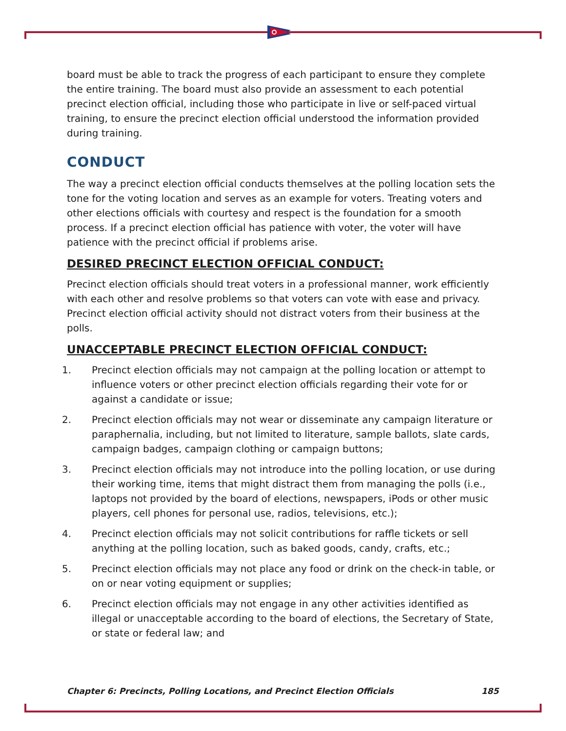board must be able to track the progress of each participant to ensure they complete the entire training. The board must also provide an assessment to each potential precinct election official, including those who participate in live or self-paced virtual training, to ensure the precinct election official understood the information provided during training.
CONDUCT
The way a precinct election official conducts themselves at the polling location sets the tone for the voting location and serves as an example for voters. Treating voters and other elections officials with courtesy and respect is the foundation for a smooth process. If a precinct election official has patience with voter, the voter will have patience with the precinct official if problems arise.
DESIRED PRECINCT ELECTION OFFICIAL CONDUCT:
Precinct election officials should treat voters in a professional manner, work efficiently with each other and resolve problems so that voters can vote with ease and privacy. Precinct election official activity should not distract voters from their business at the polls.
UNACCEPTABLE PRECINCT ELECTION OFFICIAL CONDUCT:
1. Precinct election officials may not campaign at the polling location or attempt to influence voters or other precinct election officials regarding their vote for or against a candidate or issue;
2. Precinct election officials may not wear or disseminate any campaign literature or paraphernalia, including, but not limited to literature, sample ballots, slate cards, campaign badges, campaign clothing or campaign buttons;
3. Precinct election officials may not introduce into the polling location, or use during their working time, items that might distract them from managing the polls (i.e., laptops not provided by the board of elections, newspapers, iPods or other music players, cell phones for personal use, radios, televisions, etc.);
4. Precinct election officials may not solicit contributions for raffle tickets or sell anything at the polling location, such as baked goods, candy, crafts, etc.;
5. Precinct election officials may not place any food or drink on the check-in table, or on or near voting equipment or supplies;
6. Precinct election officials may not engage in any other activities identified as illegal or unacceptable according to the board of elections, the Secretary of State, or state or federal law; and
Chapter 6: Precincts, Polling Locations, and Precinct Election Officials 185